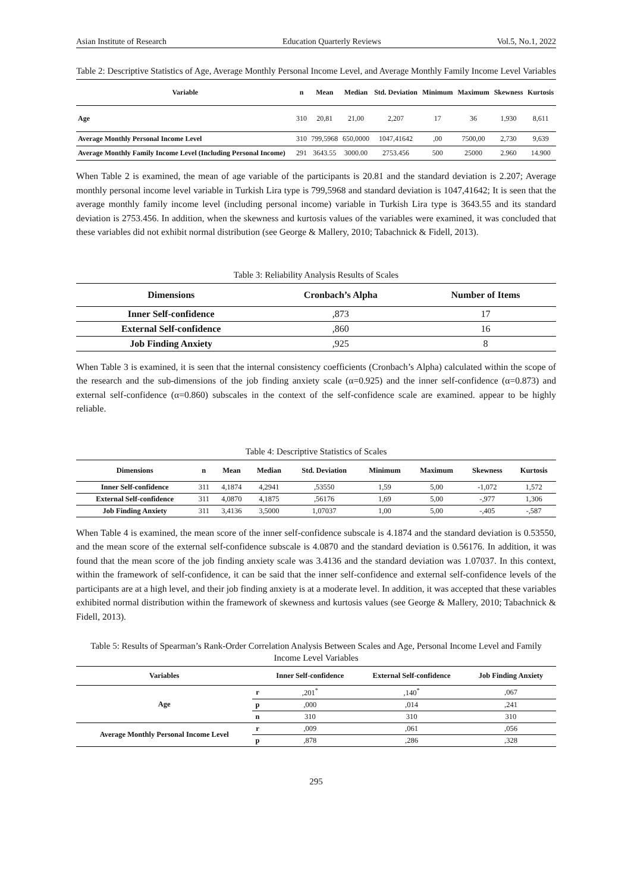Asian Institute of Research Education Quarterly Reviews Vol.5, No.1, 2022
Table 2: Descriptive Statistics of Age, Average Monthly Personal Income Level, and Average Monthly Family Income Level Variables
| Variable | n | Mean | Median | Std. Deviation | Minimum | Maximum | Skewness | Kurtosis |
| --- | --- | --- | --- | --- | --- | --- | --- | --- |
| Age | 310 | 20,81 | 21,00 | 2,207 | 17 | 36 | 1,930 | 8,611 |
| Average Monthly Personal Income Level | 310 | 799,5968 | 650,0000 | 1047,41642 | ,00 | 7500,00 | 2,730 | 9,639 |
| Average Monthly Family Income Level (Including Personal Income) | 291 | 3643.55 | 3000.00 | 2753.456 | 500 | 25000 | 2.960 | 14.900 |
When Table 2 is examined, the mean of age variable of the participants is 20.81 and the standard deviation is 2.207; Average monthly personal income level variable in Turkish Lira type is 799,5968 and standard deviation is 1047,41642; It is seen that the average monthly family income level (including personal income) variable in Turkish Lira type is 3643.55 and its standard deviation is 2753.456. In addition, when the skewness and kurtosis values of the variables were examined, it was concluded that these variables did not exhibit normal distribution (see George & Mallery, 2010; Tabachnick & Fidell, 2013).
Table 3: Reliability Analysis Results of Scales
| Dimensions | Cronbach’s Alpha | Number of Items |
| --- | --- | --- |
| Inner Self-confidence | ,873 | 17 |
| External Self-confidence | ,860 | 16 |
| Job Finding Anxiety | ,925 | 8 |
When Table 3 is examined, it is seen that the internal consistency coefficients (Cronbach’s Alpha) calculated within the scope of the research and the sub-dimensions of the job finding anxiety scale (α=0.925) and the inner self-confidence (α=0.873) and external self-confidence (α=0.860) subscales in the context of the self-confidence scale are examined. appear to be highly reliable.
Table 4: Descriptive Statistics of Scales
| Dimensions | n | Mean | Median | Std. Deviation | Minimum | Maximum | Skewness | Kurtosis |
| --- | --- | --- | --- | --- | --- | --- | --- | --- |
| Inner Self-confidence | 311 | 4,1874 | 4,2941 | ,53550 | 1,59 | 5,00 | -1,072 | 1,572 |
| External Self-confidence | 311 | 4,0870 | 4,1875 | ,56176 | 1,69 | 5,00 | -,977 | 1,306 |
| Job Finding Anxiety | 311 | 3,4136 | 3,5000 | 1,07037 | 1,00 | 5,00 | -,405 | -,587 |
When Table 4 is examined, the mean score of the inner self-confidence subscale is 4.1874 and the standard deviation is 0.53550, and the mean score of the external self-confidence subscale is 4.0870 and the standard deviation is 0.56176. In addition, it was found that the mean score of the job finding anxiety scale was 3.4136 and the standard deviation was 1.07037. In this context, within the framework of self-confidence, it can be said that the inner self-confidence and external self-confidence levels of the participants are at a high level, and their job finding anxiety is at a moderate level. In addition, it was accepted that these variables exhibited normal distribution within the framework of skewness and kurtosis values (see George & Mallery, 2010; Tabachnick & Fidell, 2013).
Table 5: Results of Spearman’s Rank-Order Correlation Analysis Between Scales and Age, Personal Income Level and Family Income Level Variables
| Variables | | Inner Self-confidence | External Self-confidence | Job Finding Anxiety |
| --- | --- | --- | --- | --- |
| Age | r | ,201<sup>*</sup> | ,140<sup>*</sup> | ,067 |
| | p | ,000 | ,014 | ,241 |
| | n | 310 | 310 | 310 |
| Average Monthly Personal Income Level | r | ,009 | ,061 | ,056 |
| | p | ,878 | ,286 | ,328 |
295